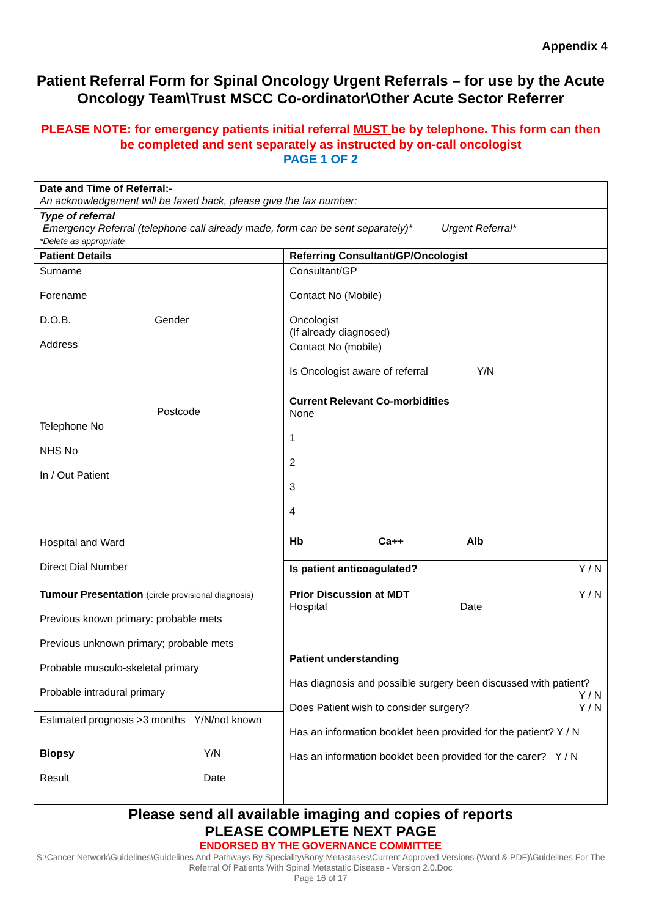Appendix 4
Patient Referral Form for Spinal Oncology Urgent Referrals – for use by the Acute Oncology Team\Trust MSCC Co-ordinator\Other Acute Sector Referrer
PLEASE NOTE: for emergency patients initial referral MUST be by telephone. This form can then be completed and sent separately as instructed by on-call oncologist
PAGE 1 OF 2
| Date and Time of Referral:- An acknowledgement will be faxed back, please give the fax number: | |
| Type of referral Emergency Referral (telephone call already made, form can be sent separately)* Urgent Referral* *Delete as appropriate | |
| Patient Details | Referring Consultant/GP/Oncologist |
| Surname Forename D.O.B. Gender Address Postcode Telephone No NHS No In / Out Patient Hospital and Ward Direct Dial Number | Consultant/GP Contact No (Mobile) Oncologist (If already diagnosed) Contact No (mobile) Is Oncologist aware of referral Y/N |
| | Current Relevant Co-morbidities None 1 2 3 4 |
| | Hb Ca++ Alb Is patient anticoagulated? Y / N |
| Tumour Presentation (circle provisional diagnosis) Previous known primary: probable mets Previous unknown primary; probable mets Probable musculo-skeletal primary Probable intradural primary Estimated prognosis >3 months Y/N/not known Biopsy Y/N Result Date | Prior Discussion at MDT Y / N Hospital Date Patient understanding Has diagnosis and possible surgery been discussed with patient? Y / N Does Patient wish to consider surgery? Y / N Has an information booklet been provided for the patient? Y / N Has an information booklet been provided for the carer? Y / N |
Please send all available imaging and copies of reports
PLEASE COMPLETE NEXT PAGE
ENDORSED BY THE GOVERNANCE COMMITTEE
S:\Cancer Network\Guidelines\Guidelines And Pathways By Speciality\Bony Metastases\Current Approved Versions (Word & PDF)\Guidelines For The Referral Of Patients With Spinal Metastatic Disease - Version 2.0.Doc
Page 16 of 17